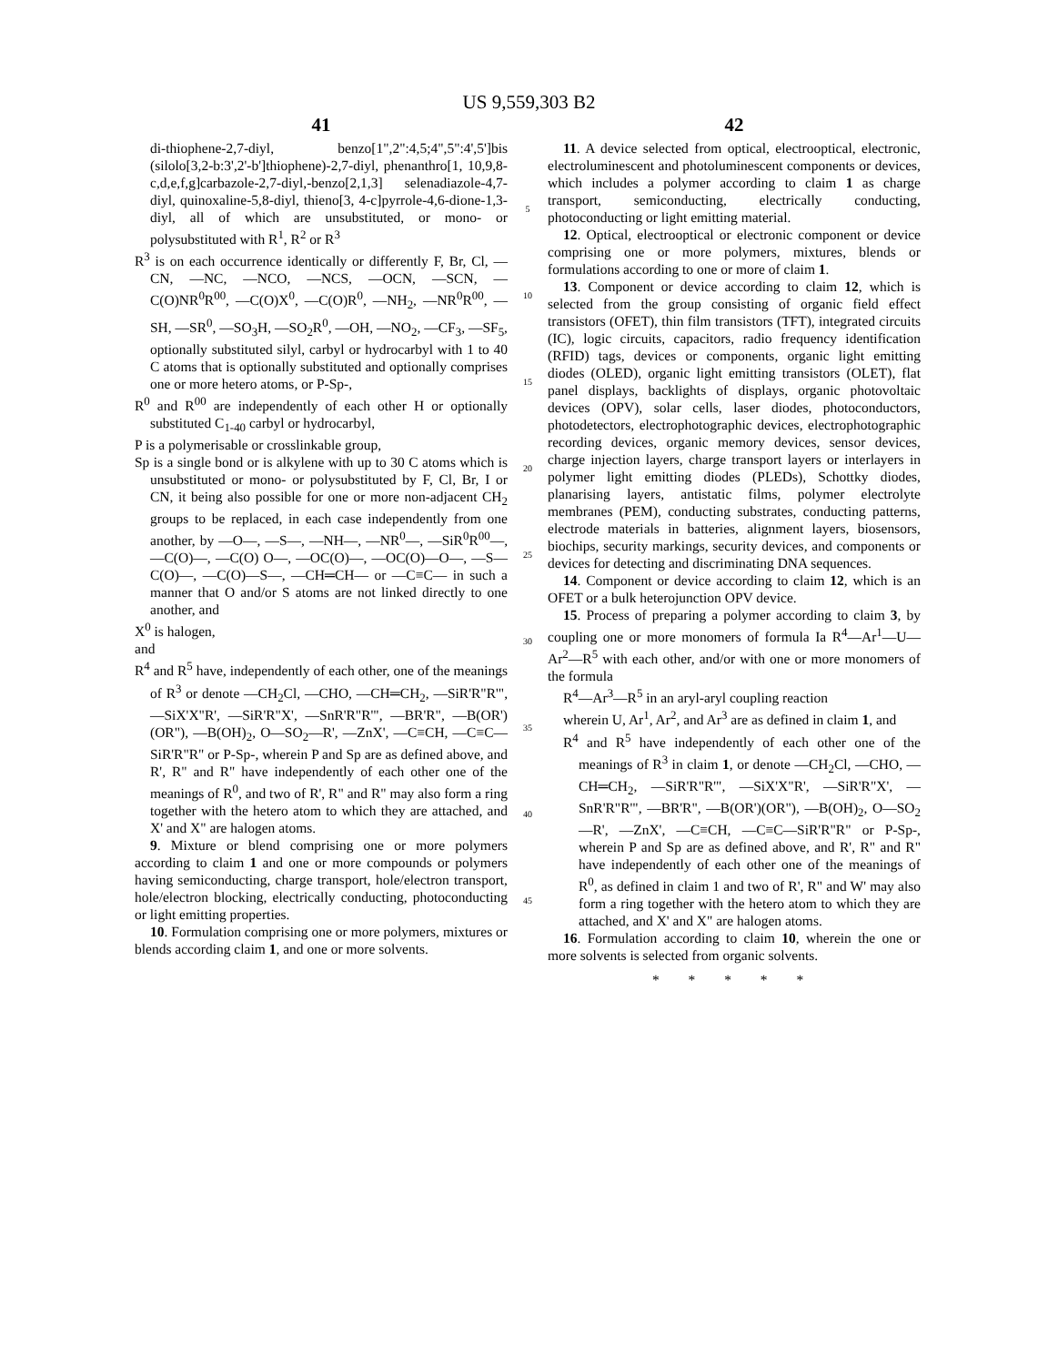US 9,559,303 B2
41
di-thiophene-2,7-diyl, benzo[1",2":4,5;4",5":4',5']bis (silolo[3,2-b:3',2'-b']thiophene)-2,7-diyl, phenanthro[1, 10,9,8-c,d,e,f,g]carbazole-2,7-diyl,-benzo[2,1,3] selenadiazole-4,7-diyl, quinoxaline-5,8-diyl, thieno[3, 4-c]pyrrole-4,6-dione-1,3-diyl, all of which are unsubstituted, or mono- or polysubstituted with R<sup>1</sup>, R<sup>2</sup> or R<sup>3</sup>
R<sup>3</sup> is on each occurrence identically or differently F, Br, Cl, —CN, —NC, —NCO, —NCS, —OCN, —SCN, —C(O)NR<sup>0</sup>R<sup>00</sup>, —C(O)X<sup>0</sup>, —C(O)R<sup>0</sup>, —NH<sub>2</sub>, —NR<sup>0</sup>R<sup>00</sup>, —SH, —SR<sup>0</sup>, —SO<sub>3</sub>H, —SO<sub>2</sub>R<sup>0</sup>, —OH, —NO<sub>2</sub>, —CF<sub>3</sub>, —SF<sub>5</sub>, optionally substituted silyl, carbyl or hydrocarbyl with 1 to 40 C atoms that is optionally substituted and optionally comprises one or more hetero atoms, or P-Sp-,
R<sup>0</sup> and R<sup>00</sup> are independently of each other H or optionally substituted C<sub>1-40</sub> carbyl or hydrocarbyl,
P is a polymerisable or crosslinkable group,
Sp is a single bond or is alkylene with up to 30 C atoms which is unsubstituted or mono- or polysubstituted by F, Cl, Br, I or CN, it being also possible for one or more non-adjacent CH<sub>2</sub> groups to be replaced, in each case independently from one another, by —O—, —S—, —NH—, —NR<sup>0</sup>—, —SiR<sup>0</sup>R<sup>00</sup>—, —C(O)—, —C(O) O—, —OC(O)—, —OC(O)—O—, —S—C(O)—, —C(O)—S—, —CH═CH— or —C≡C— in such a manner that O and/or S atoms are not linked directly to one another, and
X<sup>0</sup> is halogen,
and
R<sup>4</sup> and R<sup>5</sup> have, independently of each other, one of the meanings of R<sup>3</sup> or denote —CH<sub>2</sub>Cl, —CHO, —CH═CH<sub>2</sub>, —SiR'R"R'", —SiX'X"R', —SiR'R"X', —SnR'R"R'", —BR'R", —B(OR')(OR"), —B(OH)<sub>2</sub>, O—SO<sub>2</sub>—R', —ZnX', —C≡CH, —C≡C—SiR'R"R" or P-Sp-, wherein P and Sp are as defined above, and R', R" and R" have independently of each other one of the meanings of R<sup>0</sup>, and two of R', R" and R" may also form a ring together with the hetero atom to which they are attached, and X' and X" are halogen atoms.
9. Mixture or blend comprising one or more polymers according to claim 1 and one or more compounds or polymers having semiconducting, charge transport, hole/electron transport, hole/electron blocking, electrically conducting, photoconducting or light emitting properties.
10. Formulation comprising one or more polymers, mixtures or blends according claim 1, and one or more solvents.
5
10
15
20
25
30
35
40
45
42
11. A device selected from optical, electrooptical, electronic, electroluminescent and photoluminescent components or devices, which includes a polymer according to claim 1 as charge transport, semiconducting, electrically conducting, photoconducting or light emitting material.
12. Optical, electrooptical or electronic component or device comprising one or more polymers, mixtures, blends or formulations according to one or more of claim 1.
13. Component or device according to claim 12, which is selected from the group consisting of organic field effect transistors (OFET), thin film transistors (TFT), integrated circuits (IC), logic circuits, capacitors, radio frequency identification (RFID) tags, devices or components, organic light emitting diodes (OLED), organic light emitting transistors (OLET), flat panel displays, backlights of displays, organic photovoltaic devices (OPV), solar cells, laser diodes, photoconductors, photodetectors, electrophotographic devices, electrophotographic recording devices, organic memory devices, sensor devices, charge injection layers, charge transport layers or interlayers in polymer light emitting diodes (PLEDs), Schottky diodes, planarising layers, antistatic films, polymer electrolyte membranes (PEM), conducting substrates, conducting patterns, electrode materials in batteries, alignment layers, biosensors, biochips, security markings, security devices, and components or devices for detecting and discriminating DNA sequences.
14. Component or device according to claim 12, which is an OFET or a bulk heterojunction OPV device.
15. Process of preparing a polymer according to claim 3, by coupling one or more monomers of formula Ia R<sup>4</sup>—Ar<sup>1</sup>—U—Ar<sup>2</sup>—R<sup>5</sup> with each other, and/or with one or more monomers of the formula
R<sup>4</sup>—Ar<sup>3</sup>—R<sup>5</sup> in an aryl-aryl coupling reaction
wherein U, Ar<sup>1</sup>, Ar<sup>2</sup>, and Ar<sup>3</sup> are as defined in claim 1, and
R<sup>4</sup> and R<sup>5</sup> have independently of each other one of the meanings of R<sup>3</sup> in claim 1, or denote —CH<sub>2</sub>Cl, —CHO, —CH═CH<sub>2</sub>, —SiR'R"R'", —SiX'X"R', —SiR'R"X', —SnR'R"R'", —BR'R", —B(OR')(OR"), —B(OH)<sub>2</sub>, O—SO<sub>2</sub>—R', —ZnX', —C≡CH, —C≡C—SiR'R"R" or P-Sp-, wherein P and Sp are as defined above, and R', R" and R" have independently of each other one of the meanings of R<sup>0</sup>, as defined in claim 1 and two of R', R" and W' may also form a ring together with the hetero atom to which they are attached, and X' and X" are halogen atoms.
16. Formulation according to claim 10, wherein the one or more solvents is selected from organic solvents.
* * * * *